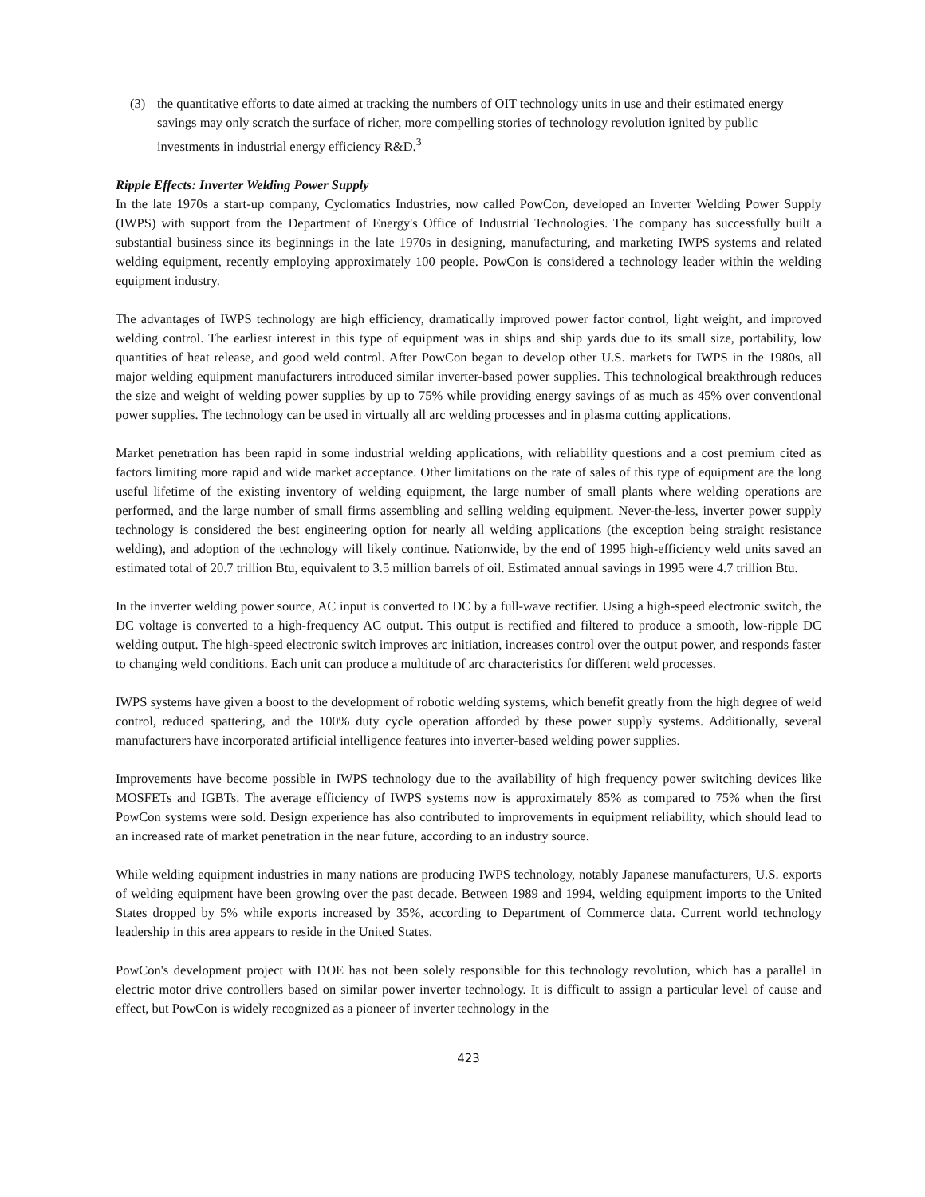(3) the quantitative efforts to date aimed at tracking the numbers of OIT technology units in use and their estimated energy savings may only scratch the surface of richer, more compelling stories of technology revolution ignited by public investments in industrial energy efficiency R&D.<sup>3</sup>
Ripple Effects: Inverter Welding Power Supply
In the late 1970s a start-up company, Cyclomatics Industries, now called PowCon, developed an Inverter Welding Power Supply (IWPS) with support from the Department of Energy's Office of Industrial Technologies. The company has successfully built a substantial business since its beginnings in the late 1970s in designing, manufacturing, and marketing IWPS systems and related welding equipment, recently employing approximately 100 people. PowCon is considered a technology leader within the welding equipment industry.
The advantages of IWPS technology are high efficiency, dramatically improved power factor control, light weight, and improved welding control. The earliest interest in this type of equipment was in ships and ship yards due to its small size, portability, low quantities of heat release, and good weld control. After PowCon began to develop other U.S. markets for IWPS in the 1980s, all major welding equipment manufacturers introduced similar inverter-based power supplies. This technological breakthrough reduces the size and weight of welding power supplies by up to 75% while providing energy savings of as much as 45% over conventional power supplies. The technology can be used in virtually all arc welding processes and in plasma cutting applications.
Market penetration has been rapid in some industrial welding applications, with reliability questions and a cost premium cited as factors limiting more rapid and wide market acceptance. Other limitations on the rate of sales of this type of equipment are the long useful lifetime of the existing inventory of welding equipment, the large number of small plants where welding operations are performed, and the large number of small firms assembling and selling welding equipment. Never-the-less, inverter power supply technology is considered the best engineering option for nearly all welding applications (the exception being straight resistance welding), and adoption of the technology will likely continue. Nationwide, by the end of 1995 high-efficiency weld units saved an estimated total of 20.7 trillion Btu, equivalent to 3.5 million barrels of oil. Estimated annual savings in 1995 were 4.7 trillion Btu.
In the inverter welding power source, AC input is converted to DC by a full-wave rectifier. Using a high-speed electronic switch, the DC voltage is converted to a high-frequency AC output. This output is rectified and filtered to produce a smooth, low-ripple DC welding output. The high-speed electronic switch improves arc initiation, increases control over the output power, and responds faster to changing weld conditions. Each unit can produce a multitude of arc characteristics for different weld processes.
IWPS systems have given a boost to the development of robotic welding systems, which benefit greatly from the high degree of weld control, reduced spattering, and the 100% duty cycle operation afforded by these power supply systems. Additionally, several manufacturers have incorporated artificial intelligence features into inverter-based welding power supplies.
Improvements have become possible in IWPS technology due to the availability of high frequency power switching devices like MOSFETs and IGBTs. The average efficiency of IWPS systems now is approximately 85% as compared to 75% when the first PowCon systems were sold. Design experience has also contributed to improvements in equipment reliability, which should lead to an increased rate of market penetration in the near future, according to an industry source.
While welding equipment industries in many nations are producing IWPS technology, notably Japanese manufacturers, U.S. exports of welding equipment have been growing over the past decade. Between 1989 and 1994, welding equipment imports to the United States dropped by 5% while exports increased by 35%, according to Department of Commerce data. Current world technology leadership in this area appears to reside in the United States.
PowCon's development project with DOE has not been solely responsible for this technology revolution, which has a parallel in electric motor drive controllers based on similar power inverter technology. It is difficult to assign a particular level of cause and effect, but PowCon is widely recognized as a pioneer of inverter technology in the
423